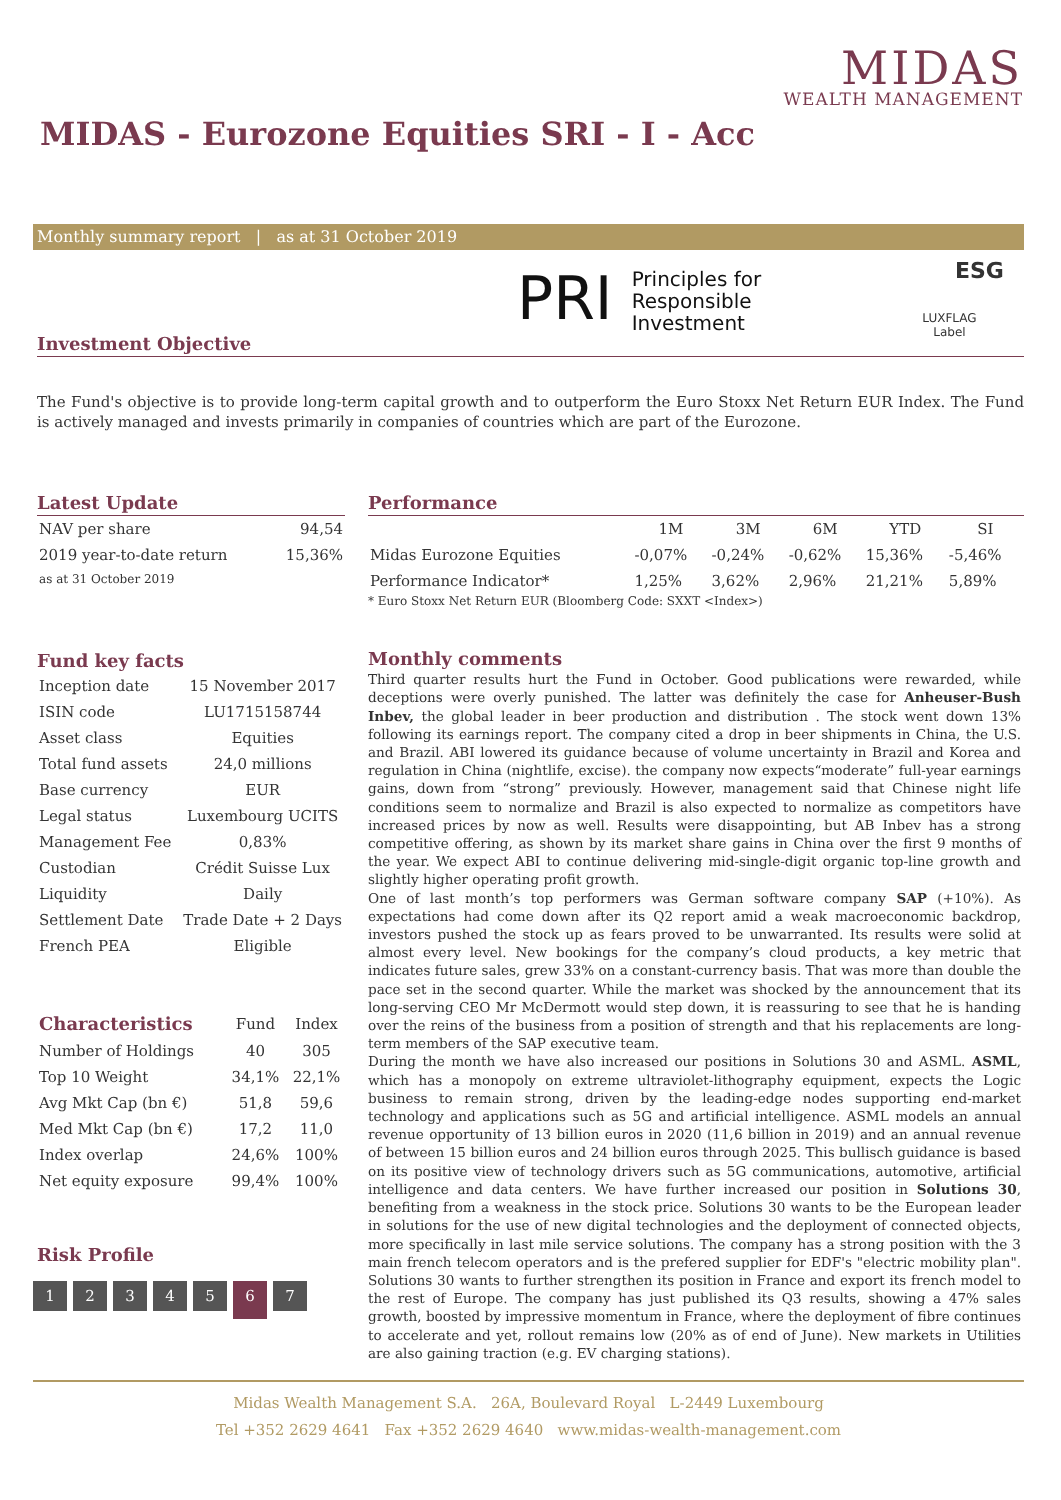MIDAS
WEALTH MANAGEMENT
MIDAS - Eurozone Equities SRI - I - Acc
Monthly summary report | as at 31 October 2019
PRI Principles for
Responsible
Investment
ESG
LUXFLAG
Label
Investment Objective
The Fund's objective is to provide long-term capital growth and to outperform the Euro Stoxx Net Return EUR Index. The Fund is actively managed and invests primarily in companies of countries which are part of the Eurozone.
Latest Update
| NAV per share | 94,54 |
| 2019 year-to-date return | 15,36% |
| as at 31 October 2019 | |
Performance
| | 1M | 3M | 6M | YTD | SI |
| --- | --- | --- | --- | --- | --- |
| Midas Eurozone Equities | -0,07% | -0,24% | -0,62% | 15,36% | -5,46% |
| Performance Indicator* | 1,25% | 3,62% | 2,96% | 21,21% | 5,89% |
* Euro Stoxx Net Return EUR (Bloomberg Code: SXXT <Index>)
Fund key facts
| Inception date | 15 November 2017 |
| ISIN code | LU1715158744 |
| Asset class | Equities |
| Total fund assets | 24,0 millions |
| Base currency | EUR |
| Legal status | Luxembourg UCITS |
| Management Fee | 0,83% |
| Custodian | Crédit Suisse Lux |
| Liquidity | Daily |
| Settlement Date | Trade Date + 2 Days |
| French PEA | Eligible |
| Characteristics | Fund | Index |
| --- | --- | --- |
| Number of Holdings | 40 | 305 |
| Top 10 Weight | 34,1% | 22,1% |
| Avg Mkt Cap (bn €) | 51,8 | 59,6 |
| Med Mkt Cap (bn €) | 17,2 | 11,0 |
| Index overlap | 24,6% | 100% |
| Net equity exposure | 99,4% | 100% |
Risk Profile
1234567
Monthly comments
Third quarter results hurt the Fund in October. Good publications were rewarded, while deceptions were overly punished. The latter was definitely the case for Anheuser-Bush Inbev, the global leader in beer production and distribution . The stock went down 13% following its earnings report. The company cited a drop in beer shipments in China, the U.S. and Brazil. ABI lowered its guidance because of volume uncertainty in Brazil and Korea and regulation in China (nightlife, excise). the company now expects“moderate” full-year earnings gains, down from “strong” previously. However, management said that Chinese night life conditions seem to normalize and Brazil is also expected to normalize as competitors have increased prices by now as well. Results were disappointing, but AB Inbev has a strong competitive offering, as shown by its market share gains in China over the first 9 months of the year. We expect ABI to continue delivering mid-single-digit organic top-line growth and slightly higher operating profit growth.
One of last month’s top performers was German software company SAP (+10%). As expectations had come down after its Q2 report amid a weak macroeconomic backdrop, investors pushed the stock up as fears proved to be unwarranted. Its results were solid at almost every level. New bookings for the company’s cloud products, a key metric that indicates future sales, grew 33% on a constant-currency basis. That was more than double the pace set in the second quarter. While the market was shocked by the announcement that its long-serving CEO Mr McDermott would step down, it is reassuring to see that he is handing over the reins of the business from a position of strength and that his replacements are long-term members of the SAP executive team.
During the month we have also increased our positions in Solutions 30 and ASML. ASML, which has a monopoly on extreme ultraviolet-lithography equipment, expects the Logic business to remain strong, driven by the leading-edge nodes supporting end-market technology and applications such as 5G and artificial intelligence. ASML models an annual revenue opportunity of 13 billion euros in 2020 (11,6 billion in 2019) and an annual revenue of between 15 billion euros and 24 billion euros through 2025. This bullisch guidance is based on its positive view of technology drivers such as 5G communications, automotive, artificial intelligence and data centers. We have further increased our position in Solutions 30, benefiting from a weakness in the stock price. Solutions 30 wants to be the European leader in solutions for the use of new digital technologies and the deployment of connected objects, more specifically in last mile service solutions. The company has a strong position with the 3 main french telecom operators and is the prefered supplier for EDF's "electric mobility plan". Solutions 30 wants to further strengthen its position in France and export its french model to the rest of Europe. The company has just published its Q3 results, showing a 47% sales growth, boosted by impressive momentum in France, where the deployment of fibre continues to accelerate and yet, rollout remains low (20% as of end of June). New markets in Utilities are also gaining traction (e.g. EV charging stations).
Midas Wealth Management S.A. 26A, Boulevard Royal L-2449 Luxembourg
Tel +352 2629 4641 Fax +352 2629 4640 www.midas-wealth-management.com